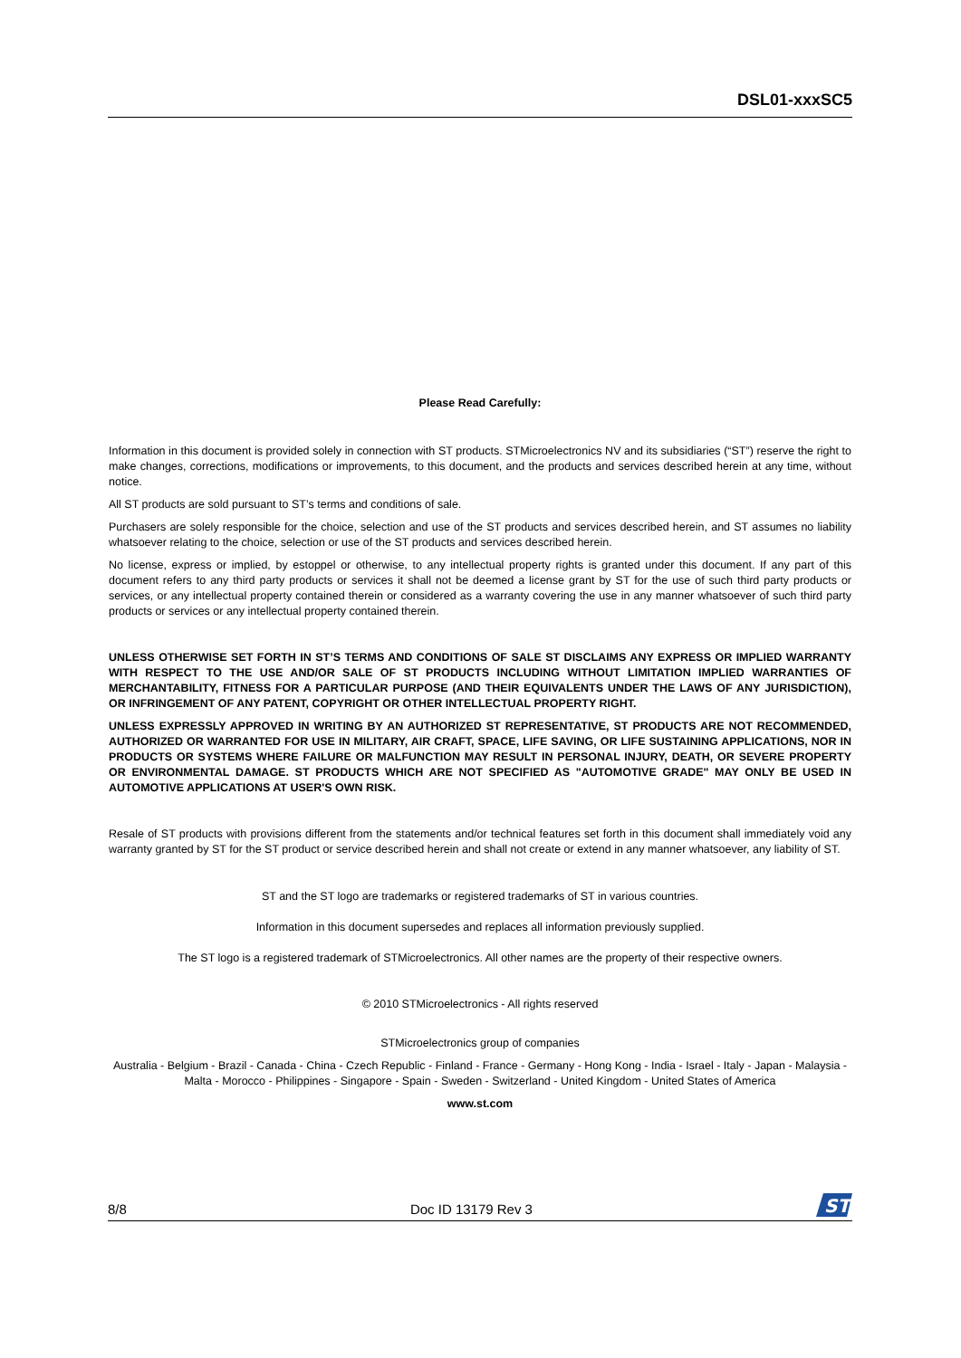DSL01-xxxSC5
Please Read Carefully:
Information in this document is provided solely in connection with ST products. STMicroelectronics NV and its subsidiaries (“ST”) reserve the right to make changes, corrections, modifications or improvements, to this document, and the products and services described herein at any time, without notice.
All ST products are sold pursuant to ST’s terms and conditions of sale.
Purchasers are solely responsible for the choice, selection and use of the ST products and services described herein, and ST assumes no liability whatsoever relating to the choice, selection or use of the ST products and services described herein.
No license, express or implied, by estoppel or otherwise, to any intellectual property rights is granted under this document. If any part of this document refers to any third party products or services it shall not be deemed a license grant by ST for the use of such third party products or services, or any intellectual property contained therein or considered as a warranty covering the use in any manner whatsoever of such third party products or services or any intellectual property contained therein.
UNLESS OTHERWISE SET FORTH IN ST’S TERMS AND CONDITIONS OF SALE ST DISCLAIMS ANY EXPRESS OR IMPLIED WARRANTY WITH RESPECT TO THE USE AND/OR SALE OF ST PRODUCTS INCLUDING WITHOUT LIMITATION IMPLIED WARRANTIES OF MERCHANTABILITY, FITNESS FOR A PARTICULAR PURPOSE (AND THEIR EQUIVALENTS UNDER THE LAWS OF ANY JURISDICTION), OR INFRINGEMENT OF ANY PATENT, COPYRIGHT OR OTHER INTELLECTUAL PROPERTY RIGHT.
UNLESS EXPRESSLY APPROVED IN WRITING BY AN AUTHORIZED ST REPRESENTATIVE, ST PRODUCTS ARE NOT RECOMMENDED, AUTHORIZED OR WARRANTED FOR USE IN MILITARY, AIR CRAFT, SPACE, LIFE SAVING, OR LIFE SUSTAINING APPLICATIONS, NOR IN PRODUCTS OR SYSTEMS WHERE FAILURE OR MALFUNCTION MAY RESULT IN PERSONAL INJURY, DEATH, OR SEVERE PROPERTY OR ENVIRONMENTAL DAMAGE. ST PRODUCTS WHICH ARE NOT SPECIFIED AS "AUTOMOTIVE GRADE" MAY ONLY BE USED IN AUTOMOTIVE APPLICATIONS AT USER'S OWN RISK.
Resale of ST products with provisions different from the statements and/or technical features set forth in this document shall immediately void any warranty granted by ST for the ST product or service described herein and shall not create or extend in any manner whatsoever, any liability of ST.
ST and the ST logo are trademarks or registered trademarks of ST in various countries.
Information in this document supersedes and replaces all information previously supplied.
The ST logo is a registered trademark of STMicroelectronics. All other names are the property of their respective owners.
© 2010 STMicroelectronics - All rights reserved
STMicroelectronics group of companies
Australia - Belgium - Brazil - Canada - China - Czech Republic - Finland - France - Germany - Hong Kong - India - Israel - Italy - Japan - Malaysia - Malta - Morocco - Philippines - Singapore - Spain - Sweden - Switzerland - United Kingdom - United States of America
www.st.com
8/8 Doc ID 13179 Rev 3
ST